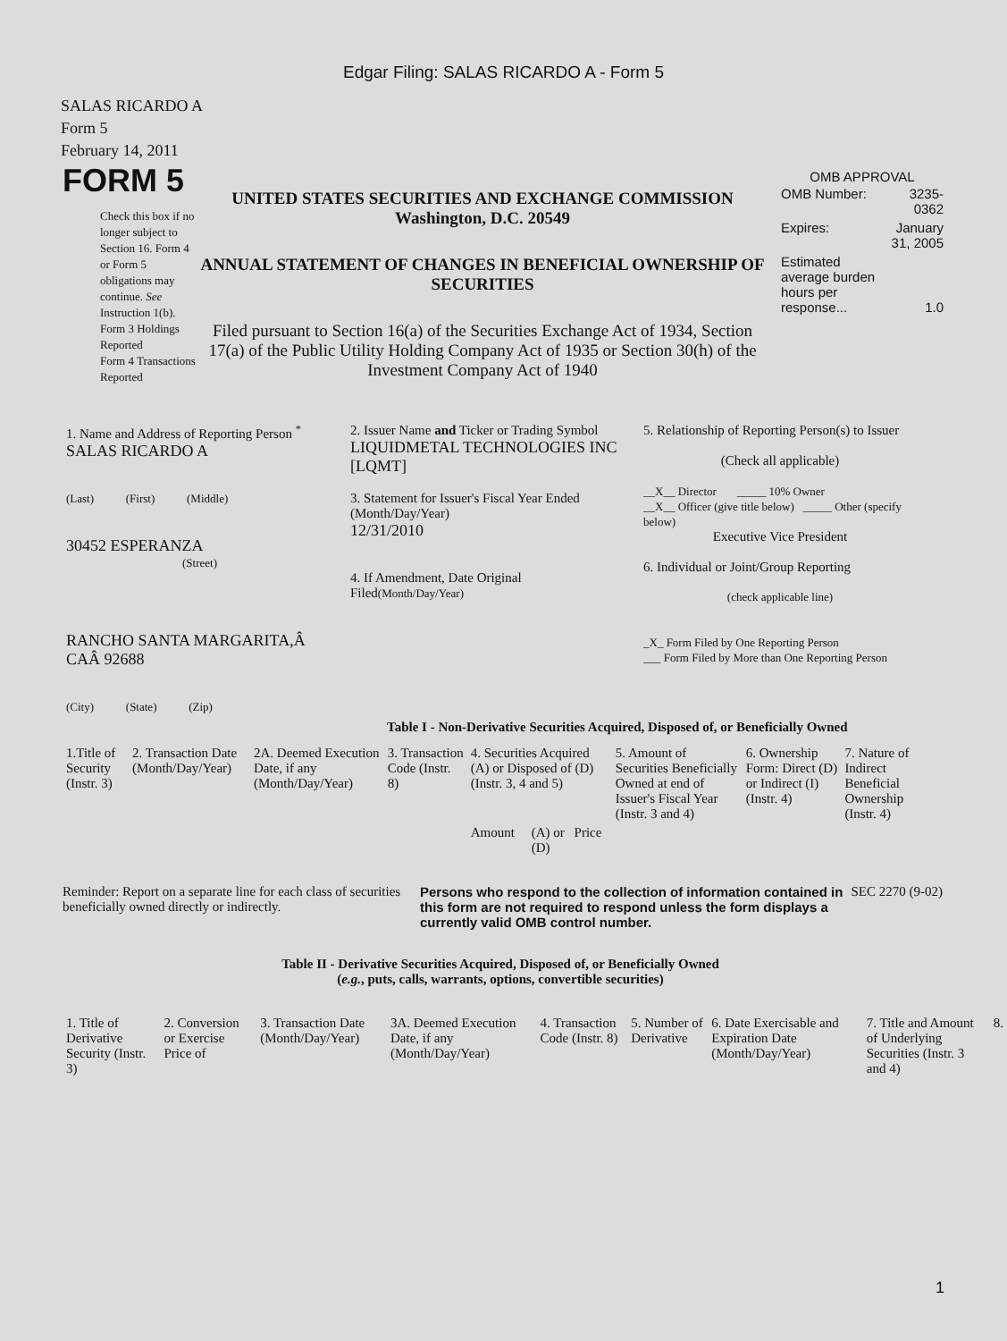Edgar Filing: SALAS RICARDO A - Form 5
SALAS RICARDO A
Form 5
February 14, 2011
FORM 5
Check this box if no longer subject to Section 16. Form 4 or Form 5 obligations may continue. See Instruction 1(b).
Form 3 Holdings Reported
Form 4 Transactions Reported
UNITED STATES SECURITIES AND EXCHANGE COMMISSION
Washington, D.C. 20549
ANNUAL STATEMENT OF CHANGES IN BENEFICIAL OWNERSHIP OF SECURITIES
Filed pursuant to Section 16(a) of the Securities Exchange Act of 1934, Section 17(a) of the Public Utility Holding Company Act of 1935 or Section 30(h) of the Investment Company Act of 1940
OMB APPROVAL
| OMB Number: | 3235-0362 |
| Expires: | January 31, 2005 |
| Estimated average burden hours per response... | 1.0 |
| 1. Name and Address of Reporting Person <sup>*</sup> SALAS RICARDO A (Last) (First) (Middle) 30452 ESPERANZA (Street) RANCHO SANTA MARGARITA,Â CAÂ 92688 (City) (State) (Zip) | 2. Issuer Name and Ticker or Trading Symbol LIQUIDMETAL TECHNOLOGIES INC [LQMT] 3. Statement for Issuer's Fiscal Year Ended (Month/Day/Year) 12/31/2010 4. If Amendment, Date Original Filed (Month/Day/Year) | 5. Relationship of Reporting Person(s) to Issuer (Check all applicable) __X__ Director _____ 10% Owner __X__ Officer (give title below) _____ Other (specify below) Executive Vice President 6. Individual or Joint/Group Reporting (check applicable line) _X_ Form Filed by One Reporting Person ___ Form Filed by More than One Reporting Person |
Table I - Non-Derivative Securities Acquired, Disposed of, or Beneficially Owned
| 1.Title of Security (Instr. 3) | 2. Transaction Date (Month/Day/Year) | 2A. Deemed Execution Date, if any (Month/Day/Year) | 3. Transaction Code (Instr. 8) | 4. Securities Acquired (A) or Disposed of (D) (Instr. 3, 4 and 5) | | | 5. Amount of Securities Beneficially Owned at end of Issuer's Fiscal Year (Instr. 3 and 4) | 6. Ownership Form: Direct (D) or Indirect (I) (Instr. 4) | 7. Nature of Indirect Beneficial Ownership (Instr. 4) |
| --- | --- | --- | --- | --- | --- | --- | --- | --- | --- |
| | | | | Amount | (A) or (D) | Price | | | |
Reminder: Report on a separate line for each class of securities beneficially owned directly or indirectly.
Persons who respond to the collection of information contained in this form are not required to respond unless the form displays a currently valid OMB control number.
SEC 2270 (9-02)
Table II - Derivative Securities Acquired, Disposed of, or Beneficially Owned
(e.g., puts, calls, warrants, options, convertible securities)
| 1. Title of Derivative Security (Instr. 3) | 2. Conversion or Exercise Price of | 3. Transaction Date (Month/Day/Year) | 3A. Deemed Execution Date, if any (Month/Day/Year) | 4. Transaction Code (Instr. 8) | 5. Number of Derivative | 6. Date Exercisable and Expiration Date (Month/Day/Year) | 7. Title and Amount of Underlying Securities (Instr. 3 and 4) | 8. |
| --- | --- | --- | --- | --- | --- | --- | --- | --- |
1